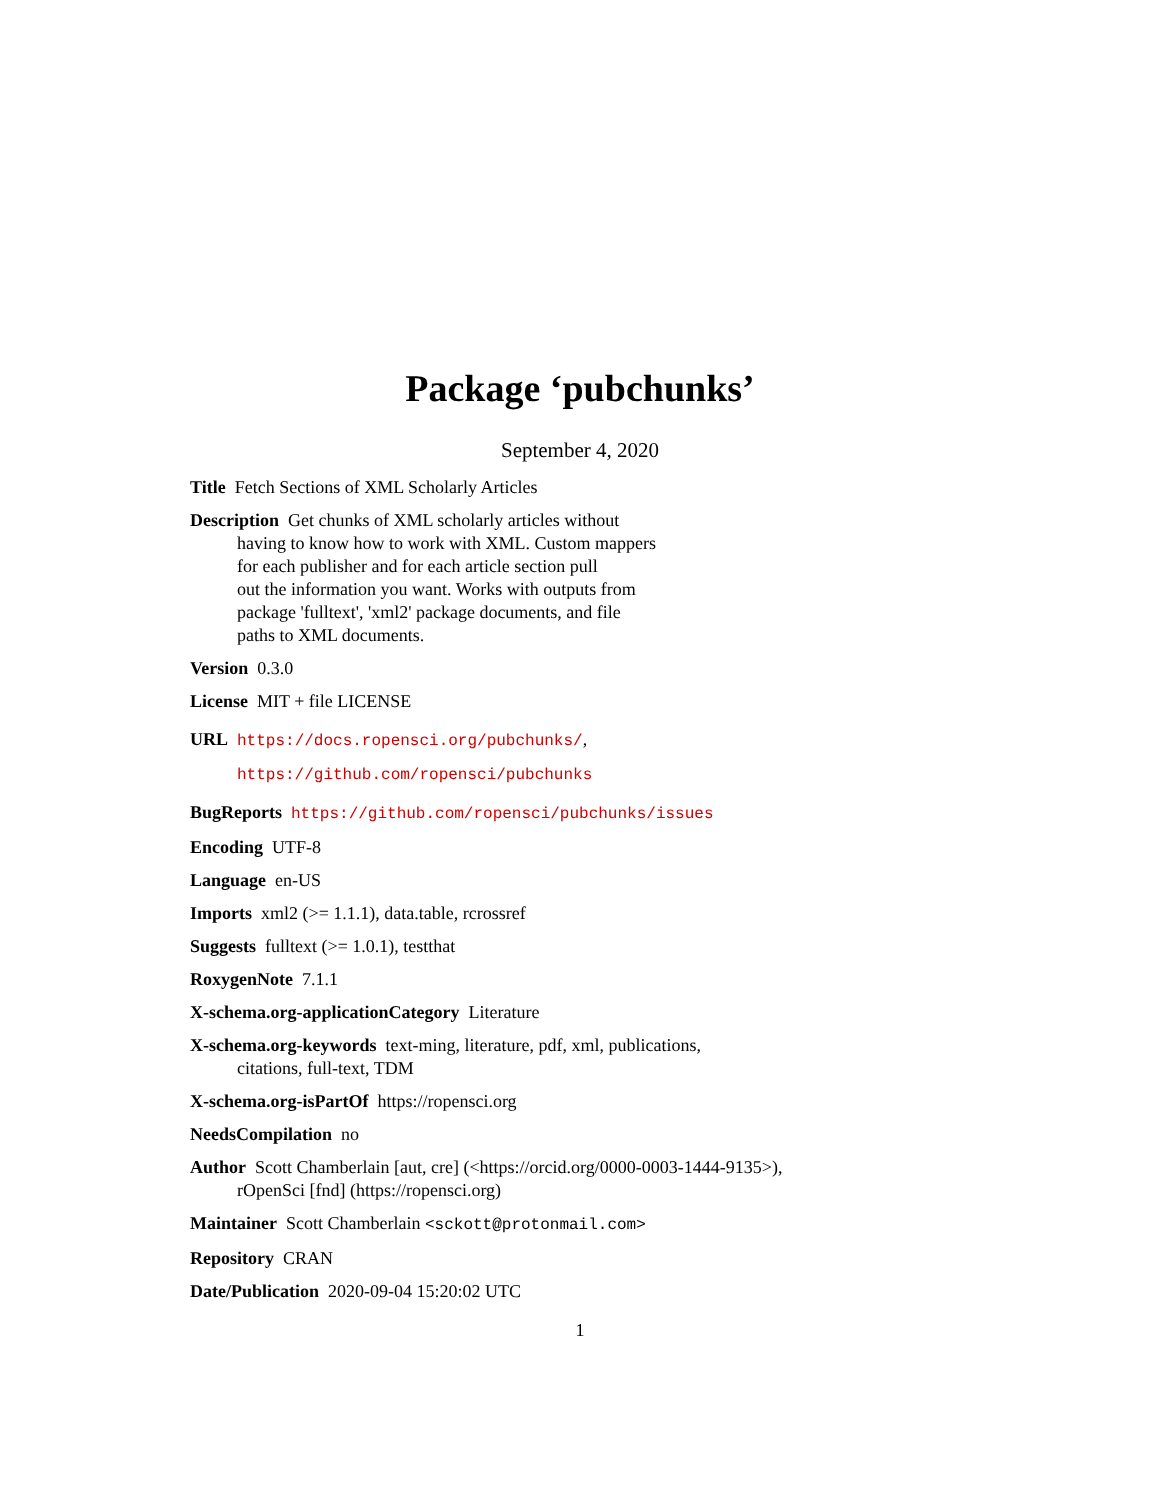Package ‘pubchunks’
September 4, 2020
Title Fetch Sections of XML Scholarly Articles
Description Get chunks of XML scholarly articles without
having to know how to work with XML. Custom mappers
for each publisher and for each article section pull
out the information you want. Works with outputs from
package 'fulltext', 'xml2' package documents, and file
paths to XML documents.
Version 0.3.0
License MIT + file LICENSE
URL https://docs.ropensci.org/pubchunks/,
https://github.com/ropensci/pubchunks
BugReports https://github.com/ropensci/pubchunks/issues
Encoding UTF-8
Language en-US
Imports xml2 (>= 1.1.1), data.table, rcrossref
Suggests fulltext (>= 1.0.1), testthat
RoxygenNote 7.1.1
X-schema.org-applicationCategory Literature
X-schema.org-keywords text-ming, literature, pdf, xml, publications,
citations, full-text, TDM
X-schema.org-isPartOf https://ropensci.org
NeedsCompilation no
Author Scott Chamberlain [aut, cre] (<https://orcid.org/0000-0003-1444-9135>),
rOpenSci [fnd] (https://ropensci.org)
Maintainer Scott Chamberlain <sckott@protonmail.com>
Repository CRAN
Date/Publication 2020-09-04 15:20:02 UTC
1